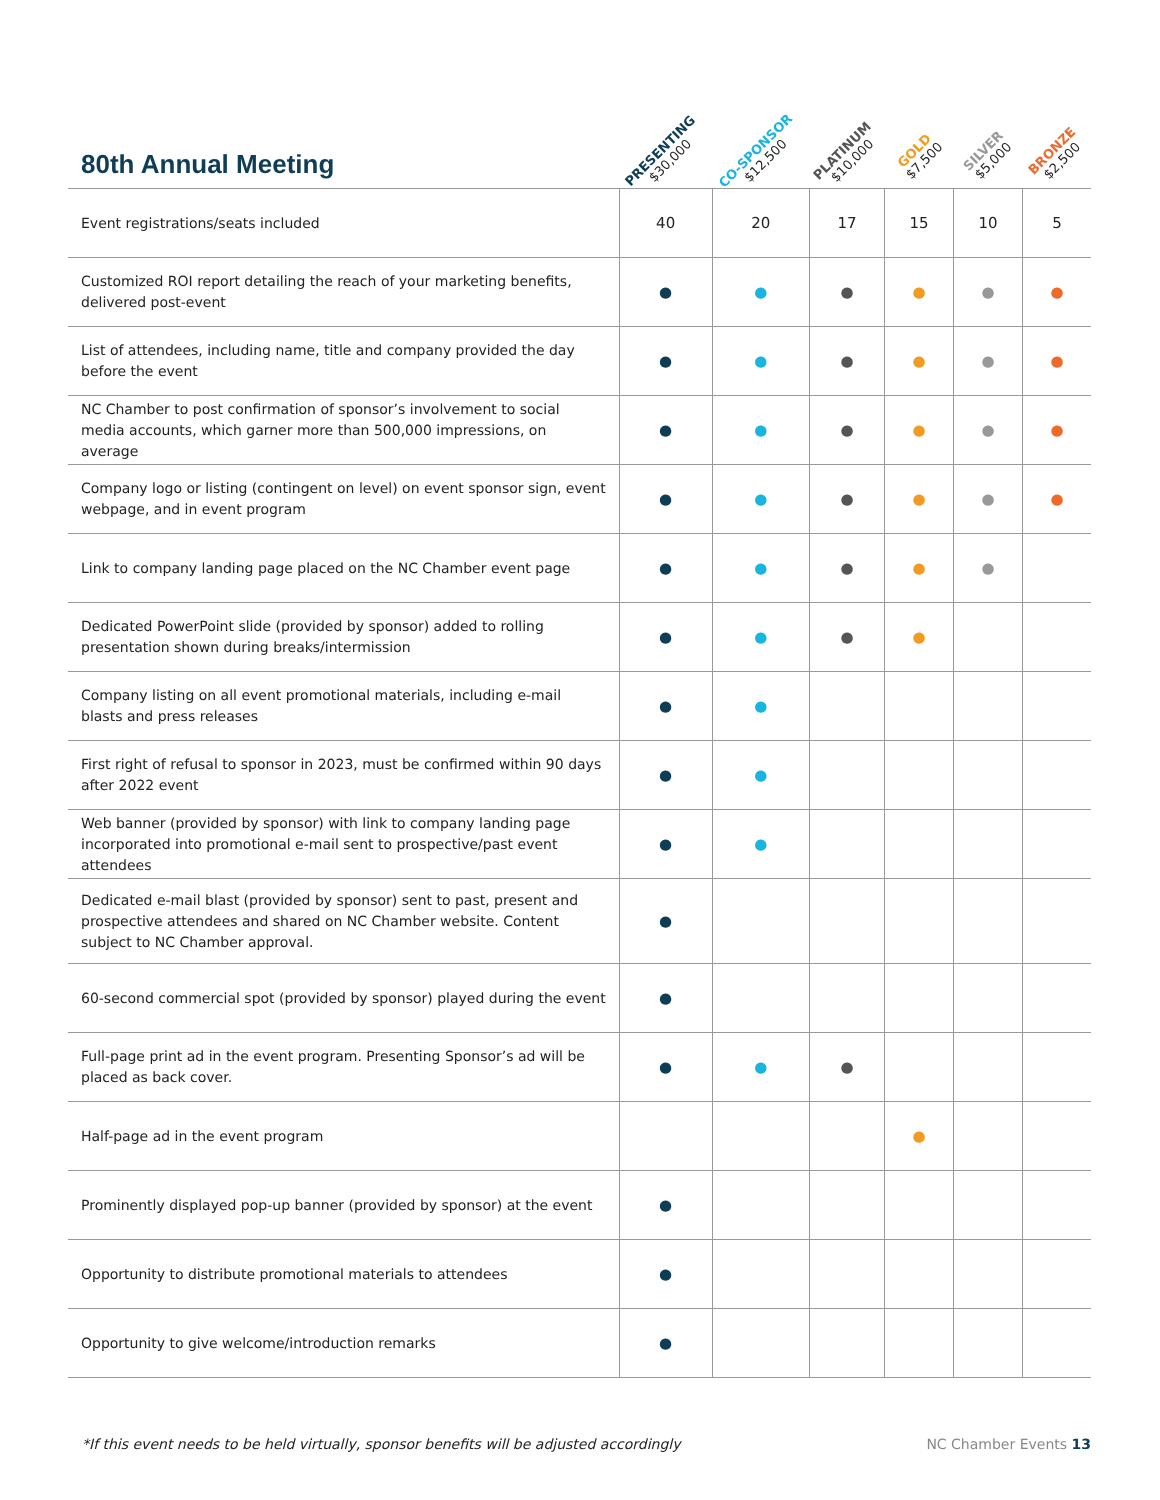| 80th Annual Meeting | PRESENTING $30,000 | CO-SPONSOR $12,500 | PLATINUM $10,000 | GOLD $7,500 | SILVER $5,000 | BRONZE $2,500 |
| --- | --- | --- | --- | --- | --- | --- |
| Event registrations/seats included | 40 | 20 | 17 | 15 | 10 | 5 |
| Customized ROI report detailing the reach of your marketing benefits, delivered post-event | ● | ● | ● | ● | ● | ● |
| List of attendees, including name, title and company provided the day before the event | ● | ● | ● | ● | ● | ● |
| NC Chamber to post confirmation of sponsor’s involvement to social media accounts, which garner more than 500,000 impressions, on average | ● | ● | ● | ● | ● | ● |
| Company logo or listing (contingent on level) on event sponsor sign, event webpage, and in event program | ● | ● | ● | ● | ● | ● |
| Link to company landing page placed on the NC Chamber event page | ● | ● | ● | ● | ● | |
| Dedicated PowerPoint slide (provided by sponsor) added to rolling presentation shown during breaks/intermission | ● | ● | ● | ● | | |
| Company listing on all event promotional materials, including e-mail blasts and press releases | ● | ● | | | | |
| First right of refusal to sponsor in 2023, must be confirmed within 90 days after 2022 event | ● | ● | | | | |
| Web banner (provided by sponsor) with link to company landing page incorporated into promotional e-mail sent to prospective/past event attendees | ● | ● | | | | |
| Dedicated e-mail blast (provided by sponsor) sent to past, present and prospective attendees and shared on NC Chamber website. Content subject to NC Chamber approval. | ● | | | | | |
| 60-second commercial spot (provided by sponsor) played during the event | ● | | | | | |
| Full-page print ad in the event program. Presenting Sponsor’s ad will be placed as back cover. | ● | ● | ● | | | |
| Half-page ad in the event program | | | | ● | | |
| Prominently displayed pop-up banner (provided by sponsor) at the event | ● | | | | | |
| Opportunity to distribute promotional materials to attendees | ● | | | | | |
| Opportunity to give welcome/introduction remarks | ● | | | | | |
*If this event needs to be held virtually, sponsor benefits will be adjusted accordingly NC Chamber Events 13